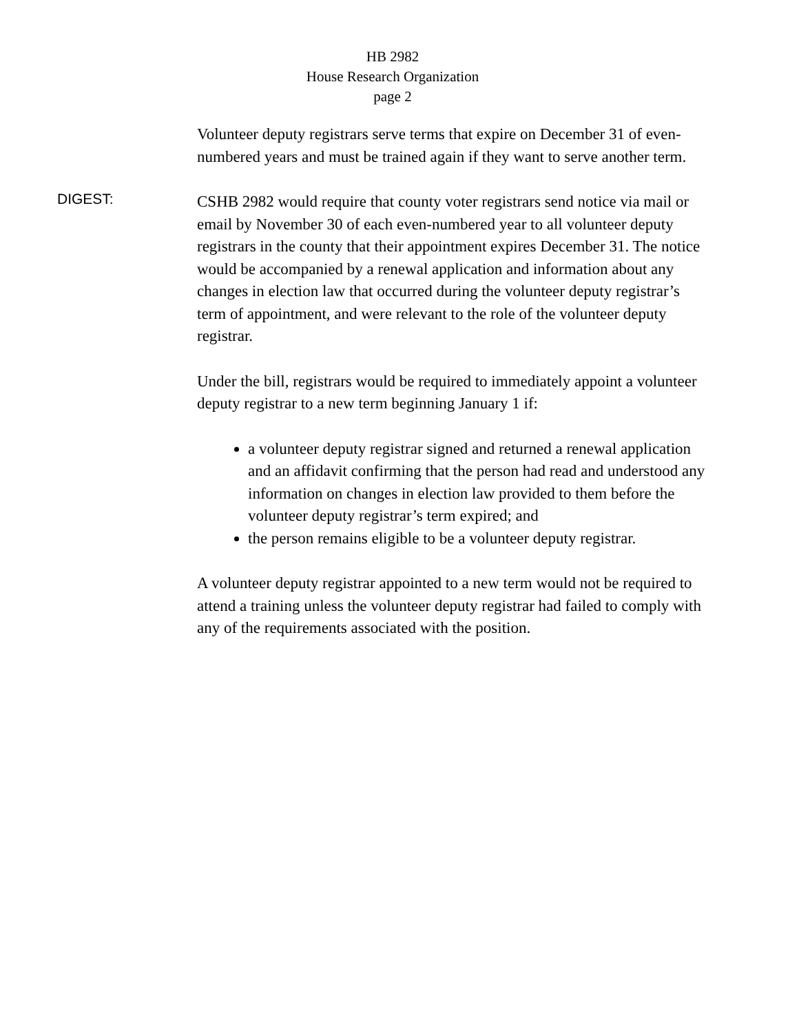HB 2982
House Research Organization
page 2
Volunteer deputy registrars serve terms that expire on December 31 of even-numbered years and must be trained again if they want to serve another term.
DIGEST:
CSHB 2982 would require that county voter registrars send notice via mail or email by November 30 of each even-numbered year to all volunteer deputy registrars in the county that their appointment expires December 31. The notice would be accompanied by a renewal application and information about any changes in election law that occurred during the volunteer deputy registrar’s term of appointment, and were relevant to the role of the volunteer deputy registrar.
Under the bill, registrars would be required to immediately appoint a volunteer deputy registrar to a new term beginning January 1 if:
a volunteer deputy registrar signed and returned a renewal application and an affidavit confirming that the person had read and understood any information on changes in election law provided to them before the volunteer deputy registrar’s term expired; and
the person remains eligible to be a volunteer deputy registrar.
A volunteer deputy registrar appointed to a new term would not be required to attend a training unless the volunteer deputy registrar had failed to comply with any of the requirements associated with the position.